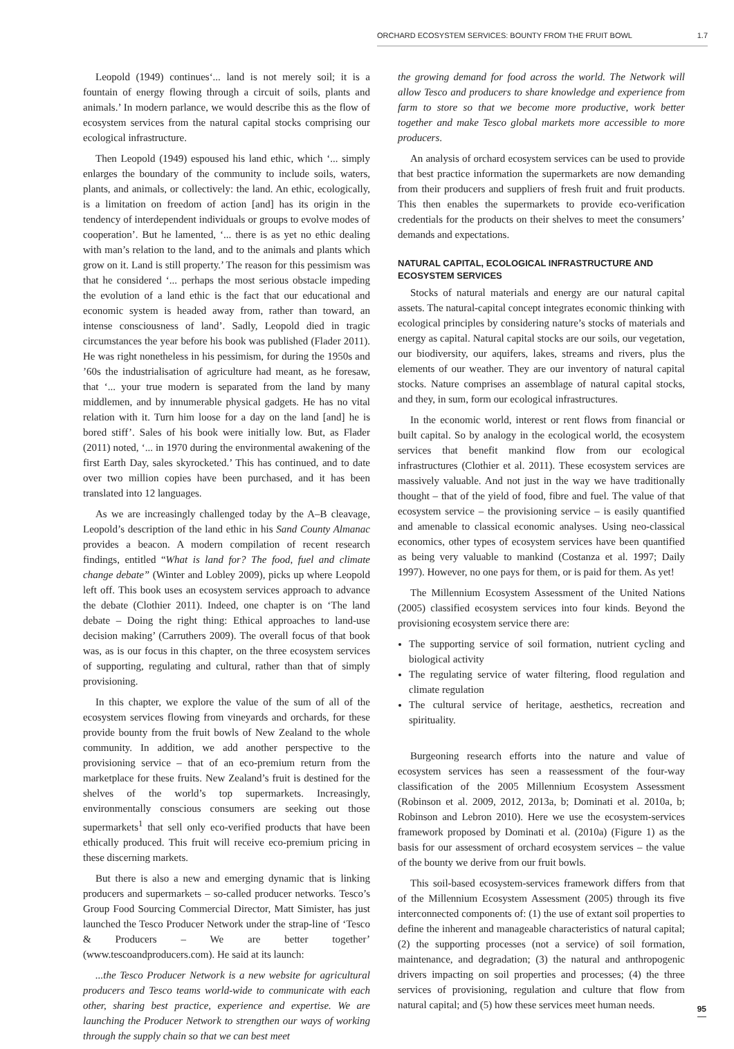ORCHARD ECOSYSTEM SERVICES: BOUNTY FROM THE FRUIT BOWL 1.7
Leopold (1949) continues‘... land is not merely soil; it is a fountain of energy flowing through a circuit of soils, plants and animals.’ In modern parlance, we would describe this as the flow of ecosystem services from the natural capital stocks comprising our ecological infrastructure.
Then Leopold (1949) espoused his land ethic, which ‘... simply enlarges the boundary of the community to include soils, waters, plants, and animals, or collectively: the land. An ethic, ecologically, is a limitation on freedom of action [and] has its origin in the tendency of interdependent individuals or groups to evolve modes of cooperation’. But he lamented, ‘... there is as yet no ethic dealing with man’s relation to the land, and to the animals and plants which grow on it. Land is still property.’ The reason for this pessimism was that he considered ‘... perhaps the most serious obstacle impeding the evolution of a land ethic is the fact that our educational and economic system is headed away from, rather than toward, an intense consciousness of land’. Sadly, Leopold died in tragic circumstances the year before his book was published (Flader 2011). He was right nonetheless in his pessimism, for during the 1950s and ’60s the industrialisation of agriculture had meant, as he foresaw, that ‘... your true modern is separated from the land by many middlemen, and by innumerable physical gadgets. He has no vital relation with it. Turn him loose for a day on the land [and] he is bored stiff’. Sales of his book were initially low. But, as Flader (2011) noted, ‘... in 1970 during the environmental awakening of the first Earth Day, sales skyrocketed.’ This has continued, and to date over two million copies have been purchased, and it has been translated into 12 languages.
As we are increasingly challenged today by the A–B cleavage, Leopold’s description of the land ethic in his Sand County Almanac provides a beacon. A modern compilation of recent research findings, entitled “What is land for? The food, fuel and climate change debate” (Winter and Lobley 2009), picks up where Leopold left off. This book uses an ecosystem services approach to advance the debate (Clothier 2011). Indeed, one chapter is on ‘The land debate – Doing the right thing: Ethical approaches to land-use decision making’ (Carruthers 2009). The overall focus of that book was, as is our focus in this chapter, on the three ecosystem services of supporting, regulating and cultural, rather than that of simply provisioning.
In this chapter, we explore the value of the sum of all of the ecosystem services flowing from vineyards and orchards, for these provide bounty from the fruit bowls of New Zealand to the whole community. In addition, we add another perspective to the provisioning service – that of an eco-premium return from the marketplace for these fruits. New Zealand’s fruit is destined for the shelves of the world’s top supermarkets. Increasingly, environmentally conscious consumers are seeking out those supermarkets<sup>1</sup> that sell only eco-verified products that have been ethically produced. This fruit will receive eco-premium pricing in these discerning markets.
But there is also a new and emerging dynamic that is linking producers and supermarkets – so-called producer networks. Tesco’s Group Food Sourcing Commercial Director, Matt Simister, has just launched the Tesco Producer Network under the strap-line of ‘Tesco & Producers – We are better together’ (www.tescoandproducers.com). He said at its launch:
...the Tesco Producer Network is a new website for agricultural producers and Tesco teams world-wide to communicate with each other, sharing best practice, experience and expertise. We are launching the Producer Network to strengthen our ways of working through the supply chain so that we can best meet
the growing demand for food across the world. The Network will allow Tesco and producers to share knowledge and experience from farm to store so that we become more productive, work better together and make Tesco global markets more accessible to more producers.
An analysis of orchard ecosystem services can be used to provide that best practice information the supermarkets are now demanding from their producers and suppliers of fresh fruit and fruit products. This then enables the supermarkets to provide eco-verification credentials for the products on their shelves to meet the consumers’ demands and expectations.
NATURAL CAPITAL, ECOLOGICAL INFRASTRUCTURE AND ECOSYSTEM SERVICES
Stocks of natural materials and energy are our natural capital assets. The natural-capital concept integrates economic thinking with ecological principles by considering nature’s stocks of materials and energy as capital. Natural capital stocks are our soils, our vegetation, our biodiversity, our aquifers, lakes, streams and rivers, plus the elements of our weather. They are our inventory of natural capital stocks. Nature comprises an assemblage of natural capital stocks, and they, in sum, form our ecological infrastructures.
In the economic world, interest or rent flows from financial or built capital. So by analogy in the ecological world, the ecosystem services that benefit mankind flow from our ecological infrastructures (Clothier et al. 2011). These ecosystem services are massively valuable. And not just in the way we have traditionally thought – that of the yield of food, fibre and fuel. The value of that ecosystem service – the provisioning service – is easily quantified and amenable to classical economic analyses. Using neo-classical economics, other types of ecosystem services have been quantified as being very valuable to mankind (Costanza et al. 1997; Daily 1997). However, no one pays for them, or is paid for them. As yet!
The Millennium Ecosystem Assessment of the United Nations (2005) classified ecosystem services into four kinds. Beyond the provisioning ecosystem service there are:
The supporting service of soil formation, nutrient cycling and biological activity
The regulating service of water filtering, flood regulation and climate regulation
The cultural service of heritage, aesthetics, recreation and spirituality.
Burgeoning research efforts into the nature and value of ecosystem services has seen a reassessment of the four-way classification of the 2005 Millennium Ecosystem Assessment (Robinson et al. 2009, 2012, 2013a, b; Dominati et al. 2010a, b; Robinson and Lebron 2010). Here we use the ecosystem-services framework proposed by Dominati et al. (2010a) (Figure 1) as the basis for our assessment of orchard ecosystem services – the value of the bounty we derive from our fruit bowls.
This soil-based ecosystem-services framework differs from that of the Millennium Ecosystem Assessment (2005) through its five interconnected components of: (1) the use of extant soil properties to define the inherent and manageable characteristics of natural capital; (2) the supporting processes (not a service) of soil formation, maintenance, and degradation; (3) the natural and anthropogenic drivers impacting on soil properties and processes; (4) the three services of provisioning, regulation and culture that flow from natural capital; and (5) how these services meet human needs.
95